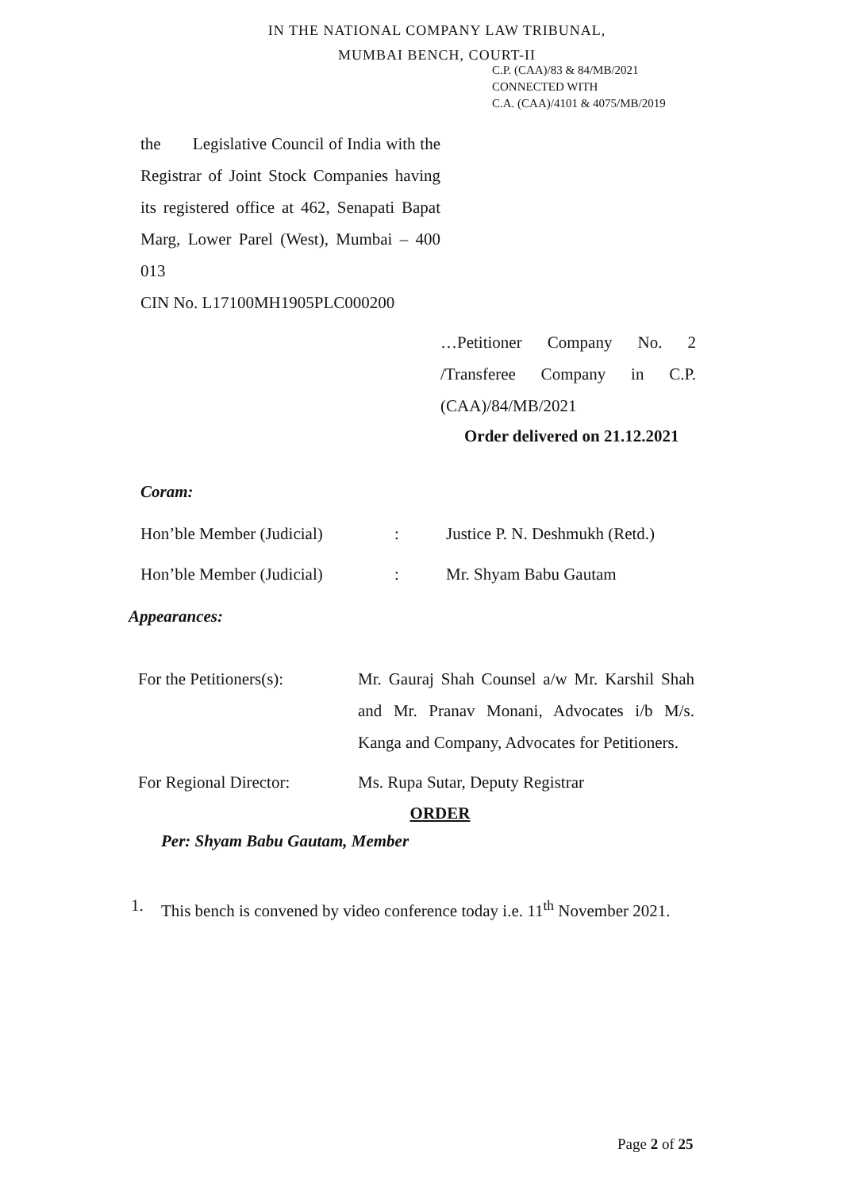IN THE NATIONAL COMPANY LAW TRIBUNAL,
MUMBAI BENCH, COURT-II
C.P. (CAA)/83 & 84/MB/2021
CONNECTED WITH
C.A. (CAA)/4101 & 4075/MB/2019
the Legislative Council of India with the Registrar of Joint Stock Companies having its registered office at 462, Senapati Bapat Marg, Lower Parel (West), Mumbai – 400 013
CIN No. L17100MH1905PLC000200
…Petitioner Company No. 2 /Transferee Company in C.P.(CAA)/84/MB/2021
Order delivered on 21.12.2021
Coram:
Hon’ble Member (Judicial): Justice P. N. Deshmukh (Retd.)
Hon’ble Member (Judicial): Mr. Shyam Babu Gautam
Appearances:
For the Petitioners(s): Mr. Gauraj Shah Counsel a/w Mr. Karshil Shah and Mr. Pranav Monani, Advocates i/b M/s. Kanga and Company, Advocates for Petitioners.
For Regional Director: Ms. Rupa Sutar, Deputy Registrar
ORDER
Per: Shyam Babu Gautam, Member
1. This bench is convened by video conference today i.e. 11<sup>th</sup> November 2021.
Page 2 of 25